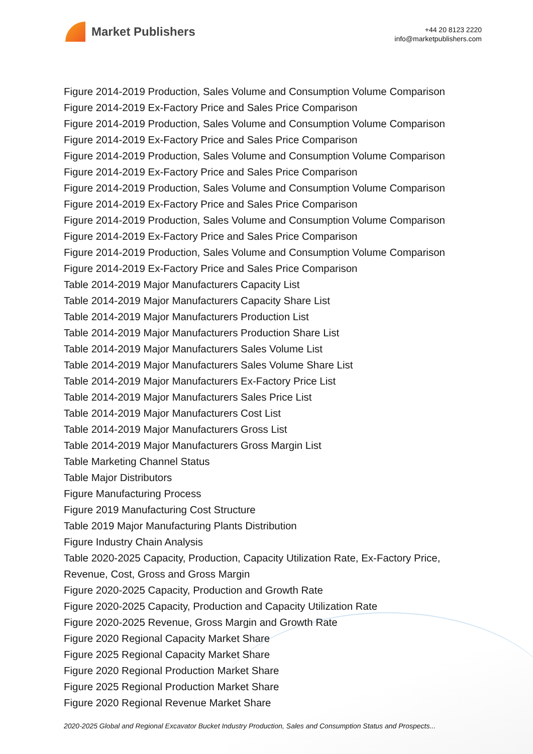Market Publishers
+44 20 8123 2220
info@marketpublishers.com
Figure 2014-2019 Production, Sales Volume and Consumption Volume Comparison
Figure 2014-2019 Ex-Factory Price and Sales Price Comparison
Figure 2014-2019 Production, Sales Volume and Consumption Volume Comparison
Figure 2014-2019 Ex-Factory Price and Sales Price Comparison
Figure 2014-2019 Production, Sales Volume and Consumption Volume Comparison
Figure 2014-2019 Ex-Factory Price and Sales Price Comparison
Figure 2014-2019 Production, Sales Volume and Consumption Volume Comparison
Figure 2014-2019 Ex-Factory Price and Sales Price Comparison
Figure 2014-2019 Production, Sales Volume and Consumption Volume Comparison
Figure 2014-2019 Ex-Factory Price and Sales Price Comparison
Figure 2014-2019 Production, Sales Volume and Consumption Volume Comparison
Figure 2014-2019 Ex-Factory Price and Sales Price Comparison
Table 2014-2019 Major Manufacturers Capacity List
Table 2014-2019 Major Manufacturers Capacity Share List
Table 2014-2019 Major Manufacturers Production List
Table 2014-2019 Major Manufacturers Production Share List
Table 2014-2019 Major Manufacturers Sales Volume List
Table 2014-2019 Major Manufacturers Sales Volume Share List
Table 2014-2019 Major Manufacturers Ex-Factory Price List
Table 2014-2019 Major Manufacturers Sales Price List
Table 2014-2019 Major Manufacturers Cost List
Table 2014-2019 Major Manufacturers Gross List
Table 2014-2019 Major Manufacturers Gross Margin List
Table Marketing Channel Status
Table Major Distributors
Figure Manufacturing Process
Figure 2019 Manufacturing Cost Structure
Table 2019 Major Manufacturing Plants Distribution
Figure Industry Chain Analysis
Table 2020-2025 Capacity, Production, Capacity Utilization Rate, Ex-Factory Price, Revenue, Cost, Gross and Gross Margin
Figure 2020-2025 Capacity, Production and Growth Rate
Figure 2020-2025 Capacity, Production and Capacity Utilization Rate
Figure 2020-2025 Revenue, Gross Margin and Growth Rate
Figure 2020 Regional Capacity Market Share
Figure 2025 Regional Capacity Market Share
Figure 2020 Regional Production Market Share
Figure 2025 Regional Production Market Share
Figure 2020 Regional Revenue Market Share
2020-2025 Global and Regional Excavator Bucket Industry Production, Sales and Consumption Status and Prospects...